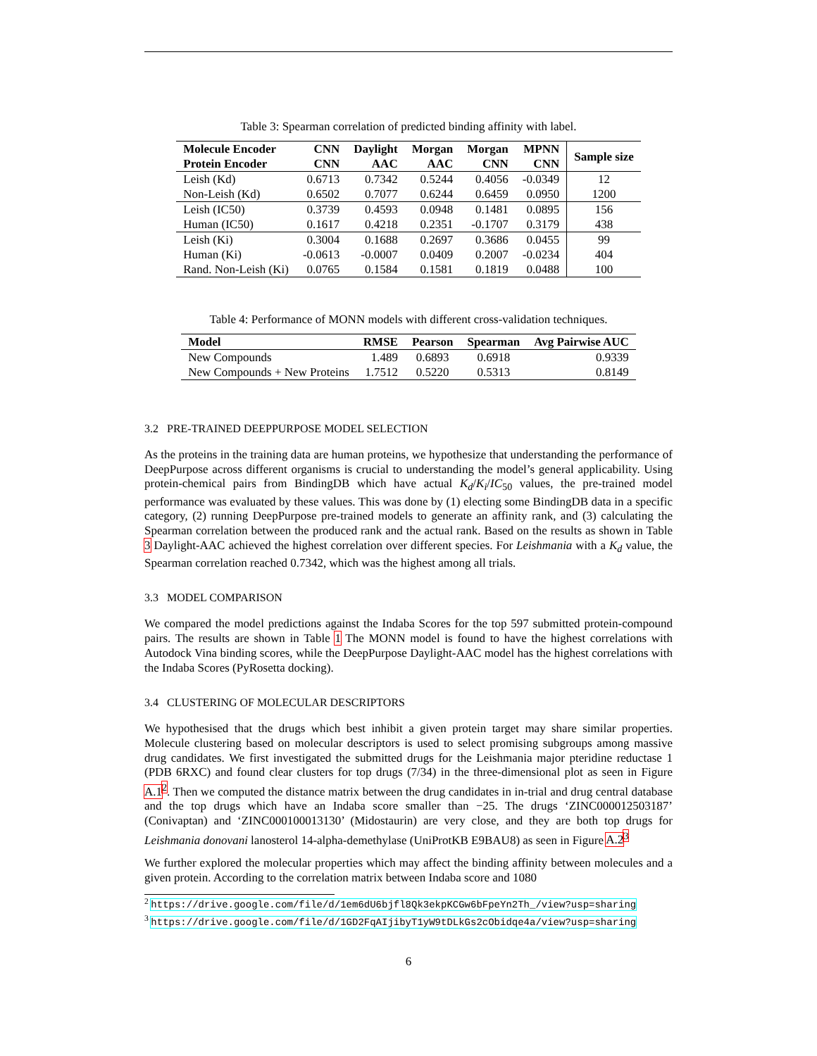Table 3: Spearman correlation of predicted binding affinity with label.
| Molecule Encoder Protein Encoder | CNN CNN | Daylight AAC | Morgan AAC | Morgan CNN | MPNN CNN | Sample size |
| --- | --- | --- | --- | --- | --- | --- |
| Leish (Kd) | 0.6713 | 0.7342 | 0.5244 | 0.4056 | -0.0349 | 12 |
| Non-Leish (Kd) | 0.6502 | 0.7077 | 0.6244 | 0.6459 | 0.0950 | 1200 |
| Leish (IC50) | 0.3739 | 0.4593 | 0.0948 | 0.1481 | 0.0895 | 156 |
| Human (IC50) | 0.1617 | 0.4218 | 0.2351 | -0.1707 | 0.3179 | 438 |
| Leish (Ki) | 0.3004 | 0.1688 | 0.2697 | 0.3686 | 0.0455 | 99 |
| Human (Ki) | -0.0613 | -0.0007 | 0.0409 | 0.2007 | -0.0234 | 404 |
| Rand. Non-Leish (Ki) | 0.0765 | 0.1584 | 0.1581 | 0.1819 | 0.0488 | 100 |
Table 4: Performance of MONN models with different cross-validation techniques.
| Model | RMSE | Pearson | Spearman | Avg Pairwise AUC |
| --- | --- | --- | --- | --- |
| New Compounds | 1.489 | 0.6893 | 0.6918 | 0.9339 |
| New Compounds + New Proteins | 1.7512 | 0.5220 | 0.5313 | 0.8149 |
3.2 PRE-TRAINED DEEPPURPOSE MODEL SELECTION
As the proteins in the training data are human proteins, we hypothesize that understanding the performance of DeepPurpose across different organisms is crucial to understanding the model’s general applicability. Using protein-chemical pairs from BindingDB which have actual K<sub>d</sub>/K<sub>i</sub>/IC<sub>50</sub> values, the pre-trained model performance was evaluated by these values. This was done by (1) electing some BindingDB data in a specific category, (2) running DeepPurpose pre-trained models to generate an affinity rank, and (3) calculating the Spearman correlation between the produced rank and the actual rank. Based on the results as shown in Table 3 Daylight-AAC achieved the highest correlation over different species. For Leishmania with a K<sub>d</sub> value, the Spearman correlation reached 0.7342, which was the highest among all trials.
3.3 MODEL COMPARISON
We compared the model predictions against the Indaba Scores for the top 597 submitted protein-compound pairs. The results are shown in Table 1 The MONN model is found to have the highest correlations with Autodock Vina binding scores, while the DeepPurpose Daylight-AAC model has the highest correlations with the Indaba Scores (PyRosetta docking).
3.4 CLUSTERING OF MOLECULAR DESCRIPTORS
We hypothesised that the drugs which best inhibit a given protein target may share similar properties. Molecule clustering based on molecular descriptors is used to select promising subgroups among massive drug candidates. We first investigated the submitted drugs for the Leishmania major pteridine reductase 1 (PDB 6RXC) and found clear clusters for top drugs (7/34) in the three-dimensional plot as seen in Figure A.1<sup>2</sup>. Then we computed the distance matrix between the drug candidates in in-trial and drug central database and the top drugs which have an Indaba score smaller than −25. The drugs ‘ZINC000012503187’ (Conivaptan) and ‘ZINC000100013130’ (Midostaurin) are very close, and they are both top drugs for Leishmania donovani lanosterol 14-alpha-demethylase (UniProtKB E9BAU8) as seen in Figure A.2<sup>3</sup>
We further explored the molecular properties which may affect the binding affinity between molecules and a given protein. According to the correlation matrix between Indaba score and 1080
<sup>2</sup> https://drive.google.com/file/d/1em6dU6bjfl8Qk3ekpKCGw6bFpeYn2Th_/view?usp=sharing
<sup>3</sup> https://drive.google.com/file/d/1GD2FqAIjibyT1yW9tDLkGs2cObidqe4a/view?usp=sharing
6